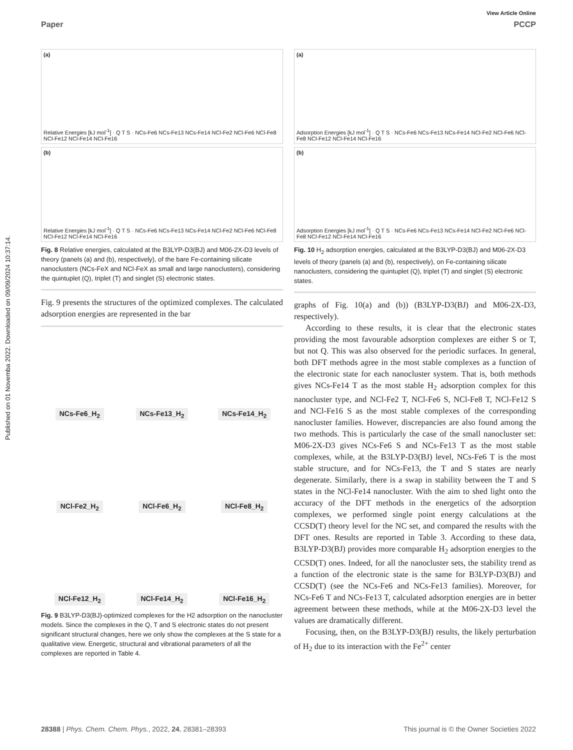Published on 01 Novemba 2022. Downloaded on 09/09/2024 10:37:14.
View Article Online
Paper PCCP
(a)
Relative Energies [kJ mol<sup>-1</sup>] · Q T S · NCs-Fe6 NCs-Fe13 NCs-Fe14 NCl-Fe2 NCl-Fe6 NCl-Fe8 NCl-Fe12 NCl-Fe14 NCl-Fe16
(b)
Relative Energies [kJ mol<sup>-1</sup>] · Q T S · NCs-Fe6 NCs-Fe13 NCs-Fe14 NCl-Fe2 NCl-Fe6 NCl-Fe8 NCl-Fe12 NCl-Fe14 NCl-Fe16
Fig. 8 Relative energies, calculated at the B3LYP-D3(BJ) and M06-2X-D3 levels of theory (panels (a) and (b), respectively), of the bare Fe-containing silicate nanoclusters (NCs-FeX and NCl-FeX as small and large nanoclusters), considering the quintuplet (Q), triplet (T) and singlet (S) electronic states.
Fig. 9 presents the structures of the optimized complexes. The calculated adsorption energies are represented in the bar
NCs-Fe6_H<sub>2</sub>
NCs-Fe13_H<sub>2</sub>
NCs-Fe14_H<sub>2</sub>
NCl-Fe2_H<sub>2</sub>
NCl-Fe6_H<sub>2</sub>
NCl-Fe8_H<sub>2</sub>
NCl-Fe12_H<sub>2</sub>
NCl-Fe14_H<sub>2</sub>
NCl-Fe16_H<sub>2</sub>
Fig. 9 B3LYP-D3(BJ)-optimized complexes for the H2 adsorption on the nanocluster models. Since the complexes in the Q, T and S electronic states do not present significant structural changes, here we only show the complexes at the S state for a qualitative view. Energetic, structural and vibrational parameters of all the complexes are reported in Table 4.
(a)
Adsorption Energies [kJ mol<sup>-1</sup>] · Q T S · NCs-Fe6 NCs-Fe13 NCs-Fe14 NCl-Fe2 NCl-Fe6 NCl-Fe8 NCl-Fe12 NCl-Fe14 NCl-Fe16
(b)
Adsorption Energies [kJ mol<sup>-1</sup>] · Q T S · NCs-Fe6 NCs-Fe13 NCs-Fe14 NCl-Fe2 NCl-Fe6 NCl-Fe8 NCl-Fe12 NCl-Fe14 NCl-Fe16
Fig. 10 H<sub>2</sub> adsorption energies, calculated at the B3LYP-D3(BJ) and M06-2X-D3 levels of theory (panels (a) and (b), respectively), on Fe-containing silicate nanoclusters, considering the quintuplet (Q), triplet (T) and singlet (S) electronic states.
graphs of Fig. 10(a) and (b)) (B3LYP-D3(BJ) and M06-2X-D3, respectively).
According to these results, it is clear that the electronic states providing the most favourable adsorption complexes are either S or T, but not Q. This was also observed for the periodic surfaces. In general, both DFT methods agree in the most stable complexes as a function of the electronic state for each nanocluster system. That is, both methods gives NCs-Fe14 T as the most stable H<sub>2</sub> adsorption complex for this nanocluster type, and NCl-Fe2 T, NCl-Fe6 S, NCl-Fe8 T, NCl-Fe12 S and NCl-Fe16 S as the most stable complexes of the corresponding nanocluster families. However, discrepancies are also found among the two methods. This is particularly the case of the small nanocluster set: M06-2X-D3 gives NCs-Fe6 S and NCs-Fe13 T as the most stable complexes, while, at the B3LYP-D3(BJ) level, NCs-Fe6 T is the most stable structure, and for NCs-Fe13, the T and S states are nearly degenerate. Similarly, there is a swap in stability between the T and S states in the NCl-Fe14 nanocluster. With the aim to shed light onto the accuracy of the DFT methods in the energetics of the adsorption complexes, we performed single point energy calculations at the CCSD(T) theory level for the NC set, and compared the results with the DFT ones. Results are reported in Table 3. According to these data, B3LYP-D3(BJ) provides more comparable H<sub>2</sub> adsorption energies to the CCSD(T) ones. Indeed, for all the nanocluster sets, the stability trend as a function of the electronic state is the same for B3LYP-D3(BJ) and CCSD(T) (see the NCs-Fe6 and NCs-Fe13 families). Moreover, for NCs-Fe6 T and NCs-Fe13 T, calculated adsorption energies are in better agreement between these methods, while at the M06-2X-D3 level the values are dramatically different.
Focusing, then, on the B3LYP-D3(BJ) results, the likely perturbation of H<sub>2</sub> due to its interaction with the Fe<sup>2+</sup> center
28388 | Phys. Chem. Chem. Phys., 2022, 24, 28381–28393 This journal is © the Owner Societies 2022